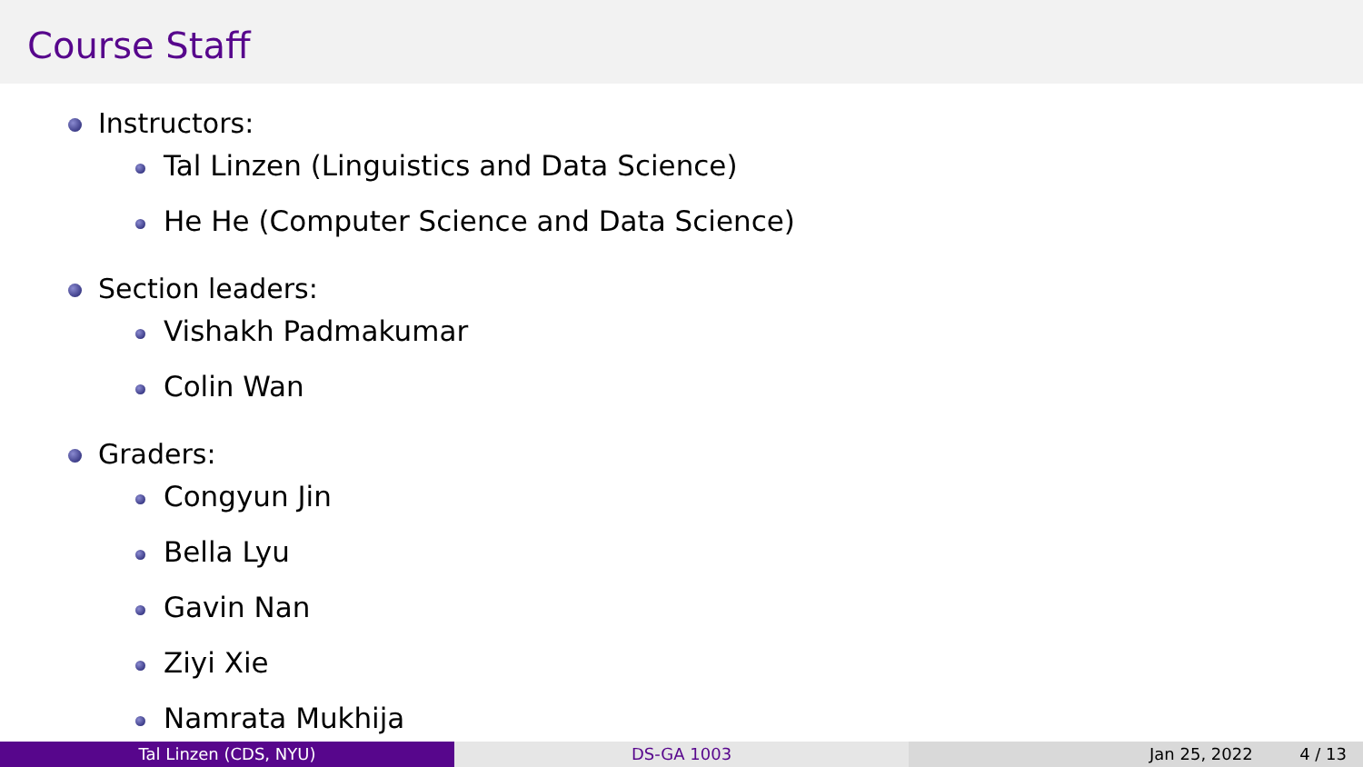Course Staff
Instructors:
Tal Linzen (Linguistics and Data Science)
He He (Computer Science and Data Science)
Section leaders:
Vishakh Padmakumar
Colin Wan
Graders:
Congyun Jin
Bella Lyu
Gavin Nan
Ziyi Xie
Namrata Mukhija
Tal Linzen (CDS, NYU) DS-GA 1003 Jan 25, 2022 4 / 13